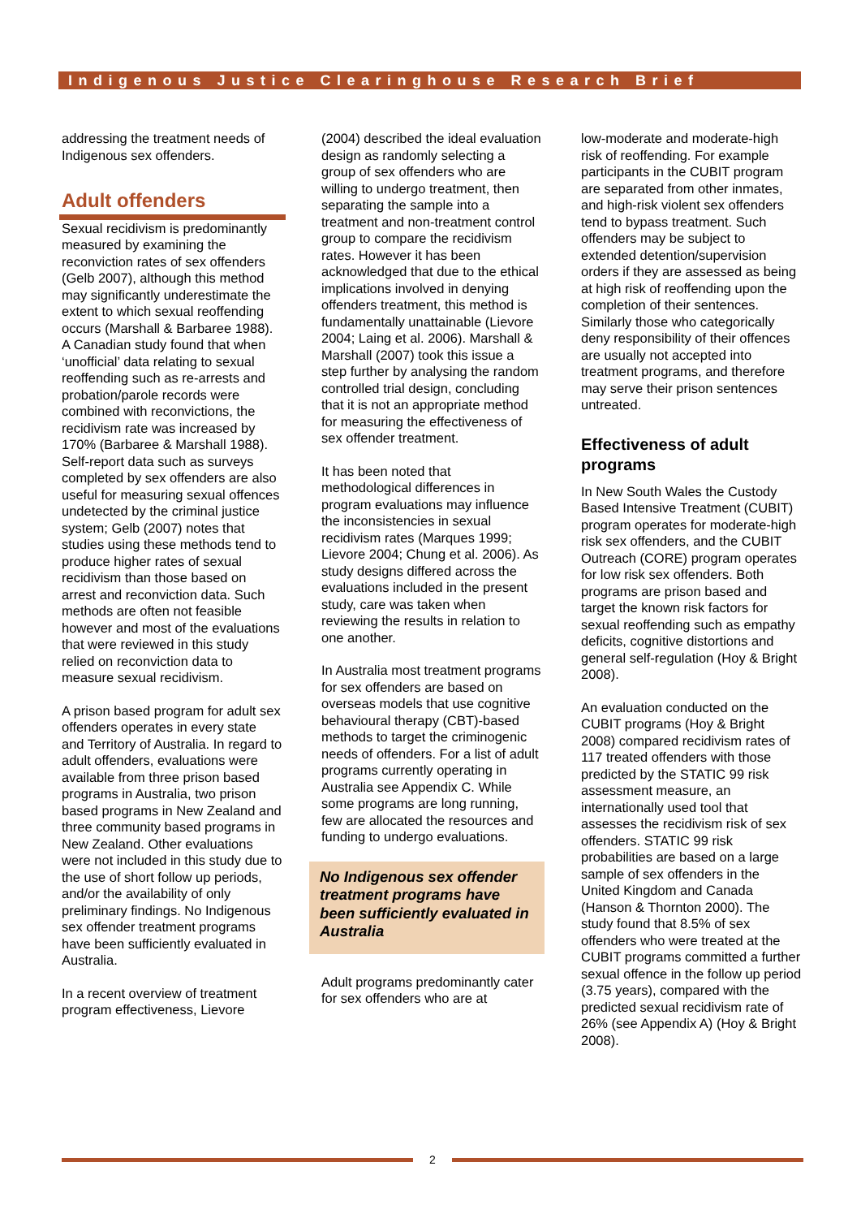Indigenous Justice Clearinghouse Research Brief
addressing the treatment needs of Indigenous sex offenders.
Adult offenders
Sexual recidivism is predominantly measured by examining the reconviction rates of sex offenders (Gelb 2007), although this method may significantly underestimate the extent to which sexual reoffending occurs (Marshall & Barbaree 1988). A Canadian study found that when ‘unofficial’ data relating to sexual reoffending such as re-arrests and probation/parole records were combined with reconvictions, the recidivism rate was increased by 170% (Barbaree & Marshall 1988). Self-report data such as surveys completed by sex offenders are also useful for measuring sexual offences undetected by the criminal justice system; Gelb (2007) notes that studies using these methods tend to produce higher rates of sexual recidivism than those based on arrest and reconviction data. Such methods are often not feasible however and most of the evaluations that were reviewed in this study relied on reconviction data to measure sexual recidivism.
A prison based program for adult sex offenders operates in every state and Territory of Australia. In regard to adult offenders, evaluations were available from three prison based programs in Australia, two prison based programs in New Zealand and three community based programs in New Zealand. Other evaluations were not included in this study due to the use of short follow up periods, and/or the availability of only preliminary findings. No Indigenous sex offender treatment programs have been sufficiently evaluated in Australia.
In a recent overview of treatment program effectiveness, Lievore
(2004) described the ideal evaluation design as randomly selecting a group of sex offenders who are willing to undergo treatment, then separating the sample into a treatment and non-treatment control group to compare the recidivism rates. However it has been acknowledged that due to the ethical implications involved in denying offenders treatment, this method is fundamentally unattainable (Lievore 2004; Laing et al. 2006). Marshall & Marshall (2007) took this issue a step further by analysing the random controlled trial design, concluding that it is not an appropriate method for measuring the effectiveness of sex offender treatment.
It has been noted that methodological differences in program evaluations may influence the inconsistencies in sexual recidivism rates (Marques 1999; Lievore 2004; Chung et al. 2006). As study designs differed across the evaluations included in the present study, care was taken when reviewing the results in relation to one another.
In Australia most treatment programs for sex offenders are based on overseas models that use cognitive behavioural therapy (CBT)-based methods to target the criminogenic needs of offenders. For a list of adult programs currently operating in Australia see Appendix C. While some programs are long running, few are allocated the resources and funding to undergo evaluations.
No Indigenous sex offender treatment programs have been sufficiently evaluated in Australia
Adult programs predominantly cater for sex offenders who are at
low-moderate and moderate-high risk of reoffending. For example participants in the CUBIT program are separated from other inmates, and high-risk violent sex offenders tend to bypass treatment. Such offenders may be subject to extended detention/supervision orders if they are assessed as being at high risk of reoffending upon the completion of their sentences. Similarly those who categorically deny responsibility of their offences are usually not accepted into treatment programs, and therefore may serve their prison sentences untreated.
Effectiveness of adult programs
In New South Wales the Custody Based Intensive Treatment (CUBIT) program operates for moderate-high risk sex offenders, and the CUBIT Outreach (CORE) program operates for low risk sex offenders. Both programs are prison based and target the known risk factors for sexual reoffending such as empathy deficits, cognitive distortions and general self-regulation (Hoy & Bright 2008).
An evaluation conducted on the CUBIT programs (Hoy & Bright 2008) compared recidivism rates of 117 treated offenders with those predicted by the STATIC 99 risk assessment measure, an internationally used tool that assesses the recidivism risk of sex offenders. STATIC 99 risk probabilities are based on a large sample of sex offenders in the United Kingdom and Canada (Hanson & Thornton 2000). The study found that 8.5% of sex offenders who were treated at the CUBIT programs committed a further sexual offence in the follow up period (3.75 years), compared with the predicted sexual recidivism rate of 26% (see Appendix A) (Hoy & Bright 2008).
2